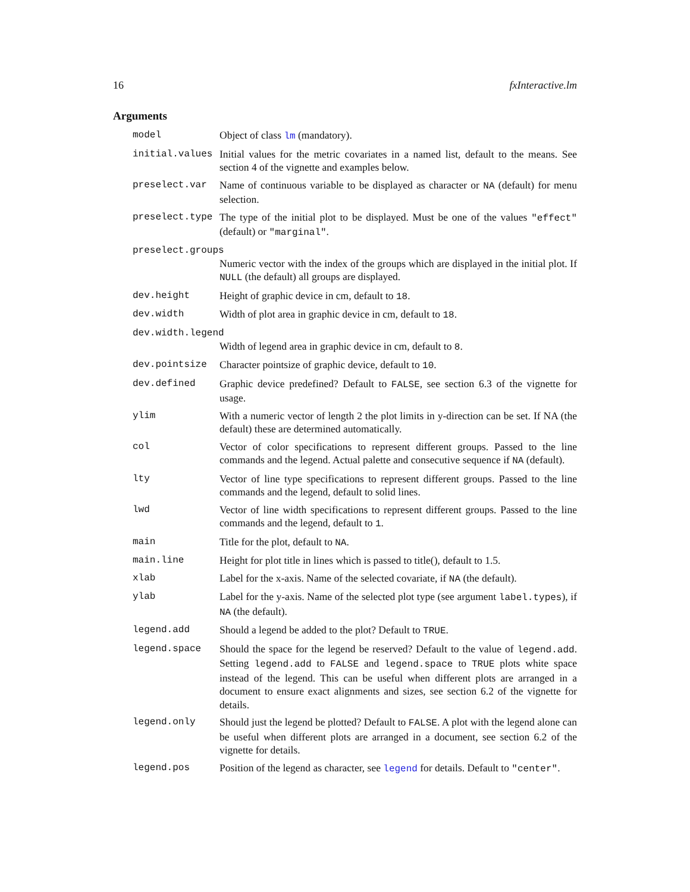16 fxInteractive.lm
Arguments
model Object of class lm (mandatory).
initial.values Initial values for the metric covariates in a named list, default to the means. See section 4 of the vignette and examples below.
preselect.var Name of continuous variable to be displayed as character or NA (default) for menu selection.
preselect.type The type of the initial plot to be displayed. Must be one of the values "effect" (default) or "marginal".
preselect.groups
Numeric vector with the index of the groups which are displayed in the initial plot. If NULL (the default) all groups are displayed.
dev.height Height of graphic device in cm, default to 18.
dev.width Width of plot area in graphic device in cm, default to 18.
dev.width.legend
Width of legend area in graphic device in cm, default to 8.
dev.pointsize Character pointsize of graphic device, default to 10.
dev.defined Graphic device predefined? Default to FALSE, see section 6.3 of the vignette for usage.
ylim With a numeric vector of length 2 the plot limits in y-direction can be set. If NA (the default) these are determined automatically.
col Vector of color specifications to represent different groups. Passed to the line commands and the legend. Actual palette and consecutive sequence if NA (default).
lty Vector of line type specifications to represent different groups. Passed to the line commands and the legend, default to solid lines.
lwd Vector of line width specifications to represent different groups. Passed to the line commands and the legend, default to 1.
main Title for the plot, default to NA.
main.line Height for plot title in lines which is passed to title(), default to 1.5.
xlab Label for the x-axis. Name of the selected covariate, if NA (the default).
ylab Label for the y-axis. Name of the selected plot type (see argument label.types), if NA (the default).
legend.add Should a legend be added to the plot? Default to TRUE.
legend.space Should the space for the legend be reserved? Default to the value of legend.add. Setting legend.add to FALSE and legend.space to TRUE plots white space instead of the legend. This can be useful when different plots are arranged in a document to ensure exact alignments and sizes, see section 6.2 of the vignette for details.
legend.only Should just the legend be plotted? Default to FALSE. A plot with the legend alone can be useful when different plots are arranged in a document, see section 6.2 of the vignette for details.
legend.pos Position of the legend as character, see legend for details. Default to "center".